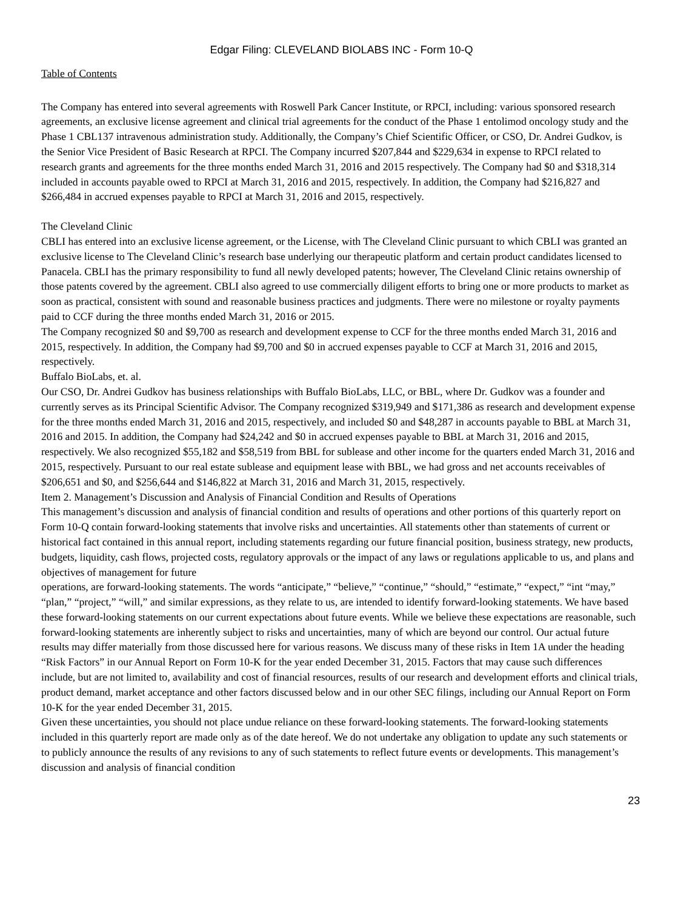Edgar Filing: CLEVELAND BIOLABS INC - Form 10-Q
Table of Contents
The Company has entered into several agreements with Roswell Park Cancer Institute, or RPCI, including: various sponsored research agreements, an exclusive license agreement and clinical trial agreements for the conduct of the Phase 1 entolimod oncology study and the Phase 1 CBL137 intravenous administration study. Additionally, the Company’s Chief Scientific Officer, or CSO, Dr. Andrei Gudkov, is the Senior Vice President of Basic Research at RPCI. The Company incurred $207,844 and $229,634 in expense to RPCI related to research grants and agreements for the three months ended March 31, 2016 and 2015 respectively. The Company had $0 and $318,314 included in accounts payable owed to RPCI at March 31, 2016 and 2015, respectively. In addition, the Company had $216,827 and $266,484 in accrued expenses payable to RPCI at March 31, 2016 and 2015, respectively.
The Cleveland Clinic
CBLI has entered into an exclusive license agreement, or the License, with The Cleveland Clinic pursuant to which CBLI was granted an exclusive license to The Cleveland Clinic’s research base underlying our therapeutic platform and certain product candidates licensed to Panacela. CBLI has the primary responsibility to fund all newly developed patents; however, The Cleveland Clinic retains ownership of those patents covered by the agreement. CBLI also agreed to use commercially diligent efforts to bring one or more products to market as soon as practical, consistent with sound and reasonable business practices and judgments. There were no milestone or royalty payments paid to CCF during the three months ended March 31, 2016 or 2015.
The Company recognized $0 and $9,700 as research and development expense to CCF for the three months ended March 31, 2016 and 2015, respectively. In addition, the Company had $9,700 and $0 in accrued expenses payable to CCF at March 31, 2016 and 2015, respectively.
Buffalo BioLabs, et. al.
Our CSO, Dr. Andrei Gudkov has business relationships with Buffalo BioLabs, LLC, or BBL, where Dr. Gudkov was a founder and currently serves as its Principal Scientific Advisor. The Company recognized $319,949 and $171,386 as research and development expense for the three months ended March 31, 2016 and 2015, respectively, and included $0 and $48,287 in accounts payable to BBL at March 31, 2016 and 2015. In addition, the Company had $24,242 and $0 in accrued expenses payable to BBL at March 31, 2016 and 2015, respectively. We also recognized $55,182 and $58,519 from BBL for sublease and other income for the quarters ended March 31, 2016 and 2015, respectively. Pursuant to our real estate sublease and equipment lease with BBL, we had gross and net accounts receivables of $206,651 and $0, and $256,644 and $146,822 at March 31, 2016 and March 31, 2015, respectively.
Item 2. Management’s Discussion and Analysis of Financial Condition and Results of Operations
This management’s discussion and analysis of financial condition and results of operations and other portions of this quarterly report on Form 10-Q contain forward-looking statements that involve risks and uncertainties. All statements other than statements of current or historical fact contained in this annual report, including statements regarding our future financial position, business strategy, new products, budgets, liquidity, cash flows, projected costs, regulatory approvals or the impact of any laws or regulations applicable to us, and plans and objectives of management for future operations, are forward-looking statements. The words “anticipate,” “believe,” “continue,” “should,” “estimate,” “expect,” “int “may,” “plan,” “project,” “will,” and similar expressions, as they relate to us, are intended to identify forward-looking statements. We have based these forward-looking statements on our current expectations about future events. While we believe these expectations are reasonable, such forward-looking statements are inherently subject to risks and uncertainties, many of which are beyond our control. Our actual future results may differ materially from those discussed here for various reasons. We discuss many of these risks in Item 1A under the heading “Risk Factors” in our Annual Report on Form 10-K for the year ended December 31, 2015. Factors that may cause such differences include, but are not limited to, availability and cost of financial resources, results of our research and development efforts and clinical trials, product demand, market acceptance and other factors discussed below and in our other SEC filings, including our Annual Report on Form 10-K for the year ended December 31, 2015.
Given these uncertainties, you should not place undue reliance on these forward-looking statements. The forward-looking statements included in this quarterly report are made only as of the date hereof. We do not undertake any obligation to update any such statements or to publicly announce the results of any revisions to any of such statements to reflect future events or developments. This management’s discussion and analysis of financial condition
23